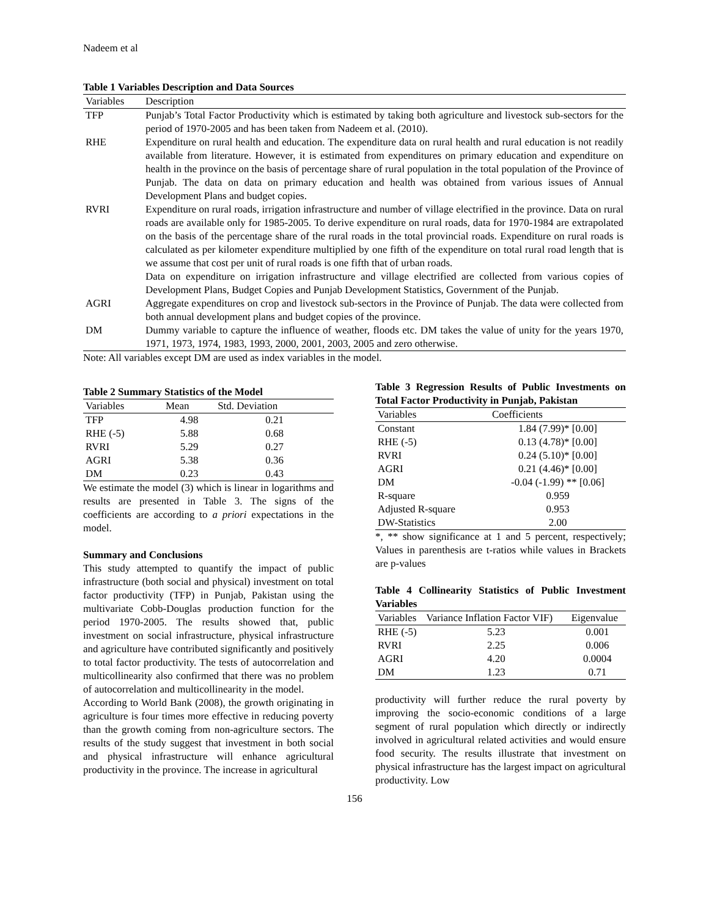Nadeem et al
Table 1 Variables Description and Data Sources
| Variables | Description |
| --- | --- |
| TFP | Punjab’s Total Factor Productivity which is estimated by taking both agriculture and livestock sub-sectors for the period of 1970-2005 and has been taken from Nadeem et al. (2010). |
| RHE | Expenditure on rural health and education. The expenditure data on rural health and rural education is not readily available from literature. However, it is estimated from expenditures on primary education and expenditure on health in the province on the basis of percentage share of rural population in the total population of the Province of Punjab. The data on data on primary education and health was obtained from various issues of Annual Development Plans and budget copies. |
| RVRI | Expenditure on rural roads, irrigation infrastructure and number of village electrified in the province. Data on rural roads are available only for 1985-2005. To derive expenditure on rural roads, data for 1970-1984 are extrapolated on the basis of the percentage share of the rural roads in the total provincial roads. Expenditure on rural roads is calculated as per kilometer expenditure multiplied by one fifth of the expenditure on total rural road length that is we assume that cost per unit of rural roads is one fifth that of urban roads. Data on expenditure on irrigation infrastructure and village electrified are collected from various copies of Development Plans, Budget Copies and Punjab Development Statistics, Government of the Punjab. |
| AGRI | Aggregate expenditures on crop and livestock sub-sectors in the Province of Punjab. The data were collected from both annual development plans and budget copies of the province. |
| DM | Dummy variable to capture the influence of weather, floods etc. DM takes the value of unity for the years 1970, 1971, 1973, 1974, 1983, 1993, 2000, 2001, 2003, 2005 and zero otherwise. |
Note: All variables except DM are used as index variables in the model.
Table 2 Summary Statistics of the Model
| Variables | Mean | Std. Deviation |
| --- | --- | --- |
| TFP | 4.98 | 0.21 |
| RHE (-5) | 5.88 | 0.68 |
| RVRI | 5.29 | 0.27 |
| AGRI | 5.38 | 0.36 |
| DM | 0.23 | 0.43 |
We estimate the model (3) which is linear in logarithms and results are presented in Table 3. The signs of the coefficients are according to a priori expectations in the model.
Summary and Conclusions
This study attempted to quantify the impact of public infrastructure (both social and physical) investment on total factor productivity (TFP) in Punjab, Pakistan using the multivariate Cobb-Douglas production function for the period 1970-2005. The results showed that, public investment on social infrastructure, physical infrastructure and agriculture have contributed significantly and positively to total factor productivity. The tests of autocorrelation and multicollinearity also confirmed that there was no problem of autocorrelation and multicollinearity in the model.
According to World Bank (2008), the growth originating in agriculture is four times more effective in reducing poverty than the growth coming from non-agriculture sectors. The results of the study suggest that investment in both social and physical infrastructure will enhance agricultural productivity in the province. The increase in agricultural
Table 3 Regression Results of Public Investments on Total Factor Productivity in Punjab, Pakistan
| Variables | Coefficients |
| --- | --- |
| Constant | 1.84 (7.99)* [0.00] |
| RHE (-5) | 0.13 (4.78)* [0.00] |
| RVRI | 0.24 (5.10)* [0.00] |
| AGRI | 0.21 (4.46)* [0.00] |
| DM | -0.04 (-1.99) ** [0.06] |
| R-square | 0.959 |
| Adjusted R-square | 0.953 |
| DW-Statistics | 2.00 |
*, ** show significance at 1 and 5 percent, respectively; Values in parenthesis are t-ratios while values in Brackets are p-values
Table 4 Collinearity Statistics of Public Investment Variables
| Variables | Variance Inflation Factor VIF) | Eigenvalue |
| --- | --- | --- |
| RHE (-5) | 5.23 | 0.001 |
| RVRI | 2.25 | 0.006 |
| AGRI | 4.20 | 0.0004 |
| DM | 1.23 | 0.71 |
productivity will further reduce the rural poverty by improving the socio-economic conditions of a large segment of rural population which directly or indirectly involved in agricultural related activities and would ensure food security. The results illustrate that investment on physical infrastructure has the largest impact on agricultural productivity. Low
156